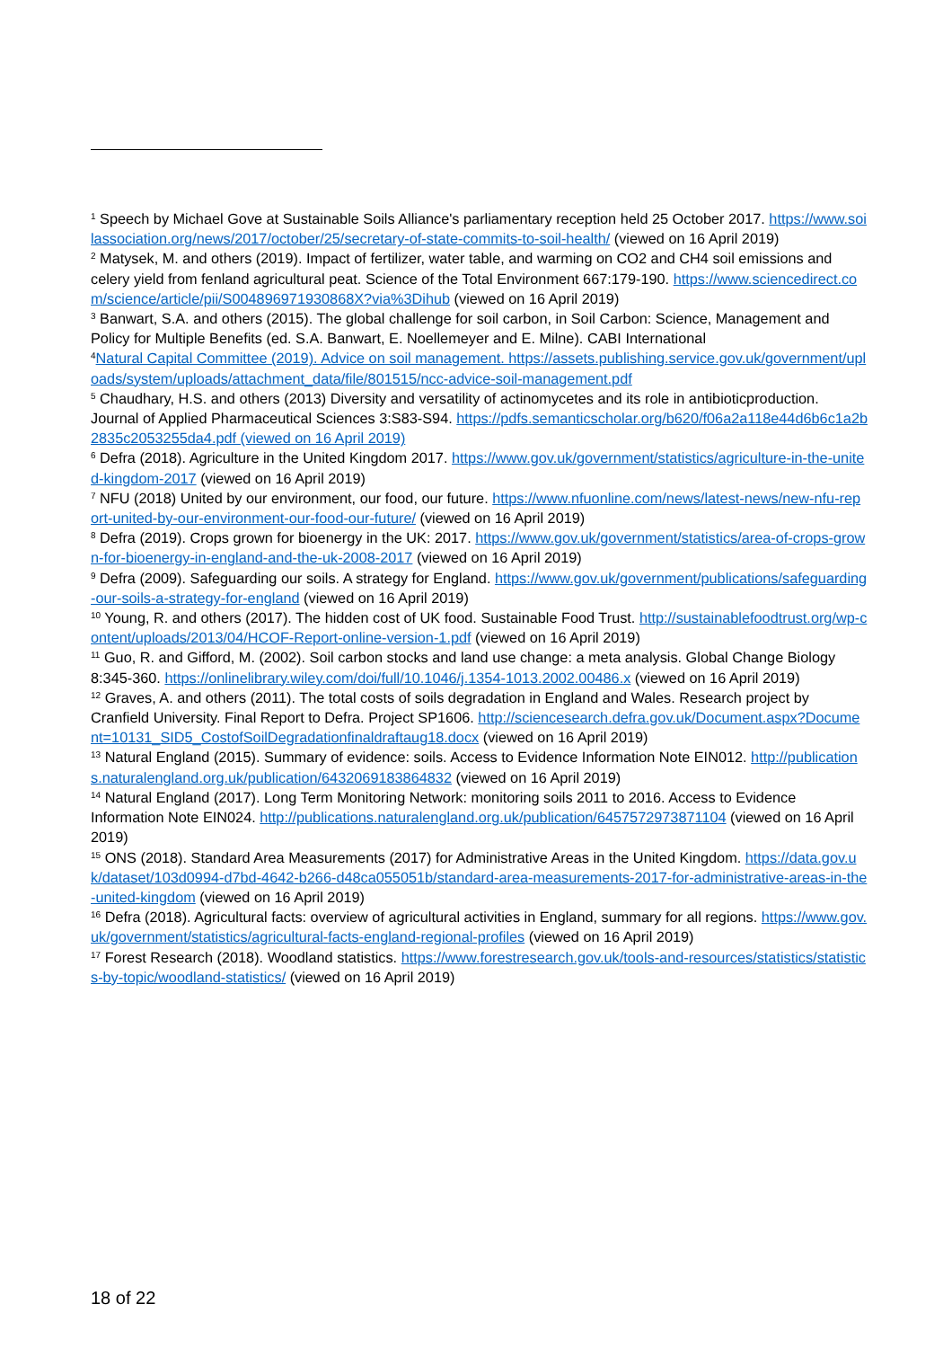<sup>1</sup> Speech by Michael Gove at Sustainable Soils Alliance's parliamentary reception held 25 October 2017. https://www.soilassociation.org/news/2017/october/25/secretary-of-state-commits-to-soil-health/ (viewed on 16 April 2019)
<sup>2</sup> Matysek, M. and others (2019). Impact of fertilizer, water table, and warming on CO2 and CH4 soil emissions and celery yield from fenland agricultural peat. Science of the Total Environment 667:179-190. https://www.sciencedirect.com/science/article/pii/S004896971930868X?via%3Dihub (viewed on 16 April 2019)
<sup>3</sup> Banwart, S.A. and others (2015). The global challenge for soil carbon, in Soil Carbon: Science, Management and Policy for Multiple Benefits (ed. S.A. Banwart, E. Noellemeyer and E. Milne). CABI International
<sup>4</sup> Natural Capital Committee (2019). Advice on soil management. https://assets.publishing.service.gov.uk/government/uploads/system/uploads/attachment_data/file/801515/ncc-advice-soil-management.pdf
<sup>5</sup> Chaudhary, H.S. and others (2013) Diversity and versatility of actinomycetes and its role in antibioticproduction. Journal of Applied Pharmaceutical Sciences 3:S83-S94. https://pdfs.semanticscholar.org/b620/f06a2a118e44d6b6c1a2b2835c2053255da4.pdf (viewed on 16 April 2019)
<sup>6</sup> Defra (2018). Agriculture in the United Kingdom 2017. https://www.gov.uk/government/statistics/agriculture-in-the-united-kingdom-2017 (viewed on 16 April 2019)
<sup>7</sup> NFU (2018) United by our environment, our food, our future. https://www.nfuonline.com/news/latest-news/new-nfu-report-united-by-our-environment-our-food-our-future/ (viewed on 16 April 2019)
<sup>8</sup> Defra (2019). Crops grown for bioenergy in the UK: 2017. https://www.gov.uk/government/statistics/area-of-crops-grown-for-bioenergy-in-england-and-the-uk-2008-2017 (viewed on 16 April 2019)
<sup>9</sup> Defra (2009). Safeguarding our soils. A strategy for England. https://www.gov.uk/government/publications/safeguarding-our-soils-a-strategy-for-england (viewed on 16 April 2019)
<sup>10</sup> Young, R. and others (2017). The hidden cost of UK food. Sustainable Food Trust. http://sustainablefoodtrust.org/wp-content/uploads/2013/04/HCOF-Report-online-version-1.pdf (viewed on 16 April 2019)
<sup>11</sup> Guo, R. and Gifford, M. (2002). Soil carbon stocks and land use change: a meta analysis. Global Change Biology 8:345-360. https://onlinelibrary.wiley.com/doi/full/10.1046/j.1354-1013.2002.00486.x (viewed on 16 April 2019)
<sup>12</sup> Graves, A. and others (2011). The total costs of soils degradation in England and Wales. Research project by Cranfield University. Final Report to Defra. Project SP1606. http://sciencesearch.defra.gov.uk/Document.aspx?Document=10131_SID5_CostofSoilDegradationfinaldraftaug18.docx (viewed on 16 April 2019)
<sup>13</sup> Natural England (2015). Summary of evidence: soils. Access to Evidence Information Note EIN012. http://publications.naturalengland.org.uk/publication/6432069183864832 (viewed on 16 April 2019)
<sup>14</sup> Natural England (2017). Long Term Monitoring Network: monitoring soils 2011 to 2016. Access to Evidence Information Note EIN024. http://publications.naturalengland.org.uk/publication/6457572973871104 (viewed on 16 April 2019)
<sup>15</sup> ONS (2018). Standard Area Measurements (2017) for Administrative Areas in the United Kingdom. https://data.gov.uk/dataset/103d0994-d7bd-4642-b266-d48ca055051b/standard-area-measurements-2017-for-administrative-areas-in-the-united-kingdom (viewed on 16 April 2019)
<sup>16</sup> Defra (2018). Agricultural facts: overview of agricultural activities in England, summary for all regions. https://www.gov.uk/government/statistics/agricultural-facts-england-regional-profiles (viewed on 16 April 2019)
<sup>17</sup> Forest Research (2018). Woodland statistics. https://www.forestresearch.gov.uk/tools-and-resources/statistics/statistics-by-topic/woodland-statistics/ (viewed on 16 April 2019)
18 of 22